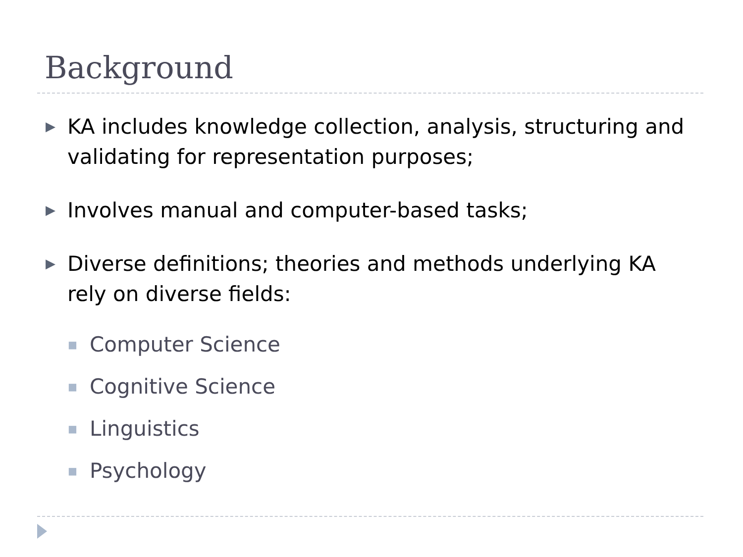Background
▶ KA includes knowledge collection, analysis, structuring and validating for representation purposes;
▶ Involves manual and computer-based tasks;
▶ Diverse definitions; theories and methods underlying KA rely on diverse fields:
■ Computer Science
■ Cognitive Science
■ Linguistics
■ Psychology